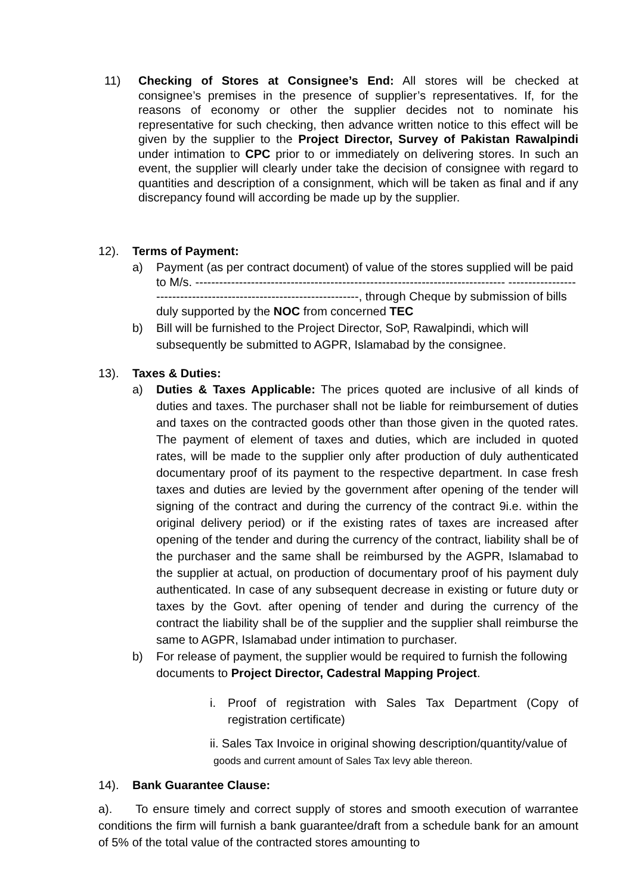11) Checking of Stores at Consignee’s End: All stores will be checked at consignee’s premises in the presence of supplier’s representatives. If, for the reasons of economy or other the supplier decides not to nominate his representative for such checking, then advance written notice to this effect will be given by the supplier to the Project Director, Survey of Pakistan Rawalpindi under intimation to CPC prior to or immediately on delivering stores. In such an event, the supplier will clearly under take the decision of consignee with regard to quantities and description of a consignment, which will be taken as final and if any discrepancy found will according be made up by the supplier.
12). Terms of Payment:
a) Payment (as per contract document) of value of the stores supplied will be paid to M/s. ------------------------------------------------------------------------------ --------------------------------------------------------------------, through Cheque by submission of bills duly supported by the NOC from concerned TEC
b) Bill will be furnished to the Project Director, SoP, Rawalpindi, which will subsequently be submitted to AGPR, Islamabad by the consignee.
13). Taxes & Duties:
a) Duties & Taxes Applicable: The prices quoted are inclusive of all kinds of duties and taxes. The purchaser shall not be liable for reimbursement of duties and taxes on the contracted goods other than those given in the quoted rates. The payment of element of taxes and duties, which are included in quoted rates, will be made to the supplier only after production of duly authenticated documentary proof of its payment to the respective department. In case fresh taxes and duties are levied by the government after opening of the tender will signing of the contract and during the currency of the contract 9i.e. within the original delivery period) or if the existing rates of taxes are increased after opening of the tender and during the currency of the contract, liability shall be of the purchaser and the same shall be reimbursed by the AGPR, Islamabad to the supplier at actual, on production of documentary proof of his payment duly authenticated. In case of any subsequent decrease in existing or future duty or taxes by the Govt. after opening of tender and during the currency of the contract the liability shall be of the supplier and the supplier shall reimburse the same to AGPR, Islamabad under intimation to purchaser.
b) For release of payment, the supplier would be required to furnish the following documents to Project Director, Cadestral Mapping Project.
i. Proof of registration with Sales Tax Department (Copy of registration certificate)
ii. Sales Tax Invoice in original showing description/quantity/value of
goods and current amount of Sales Tax levy able thereon.
14). Bank Guarantee Clause:
a). To ensure timely and correct supply of stores and smooth execution of warrantee conditions the firm will furnish a bank guarantee/draft from a schedule bank for an amount of 5% of the total value of the contracted stores amounting to